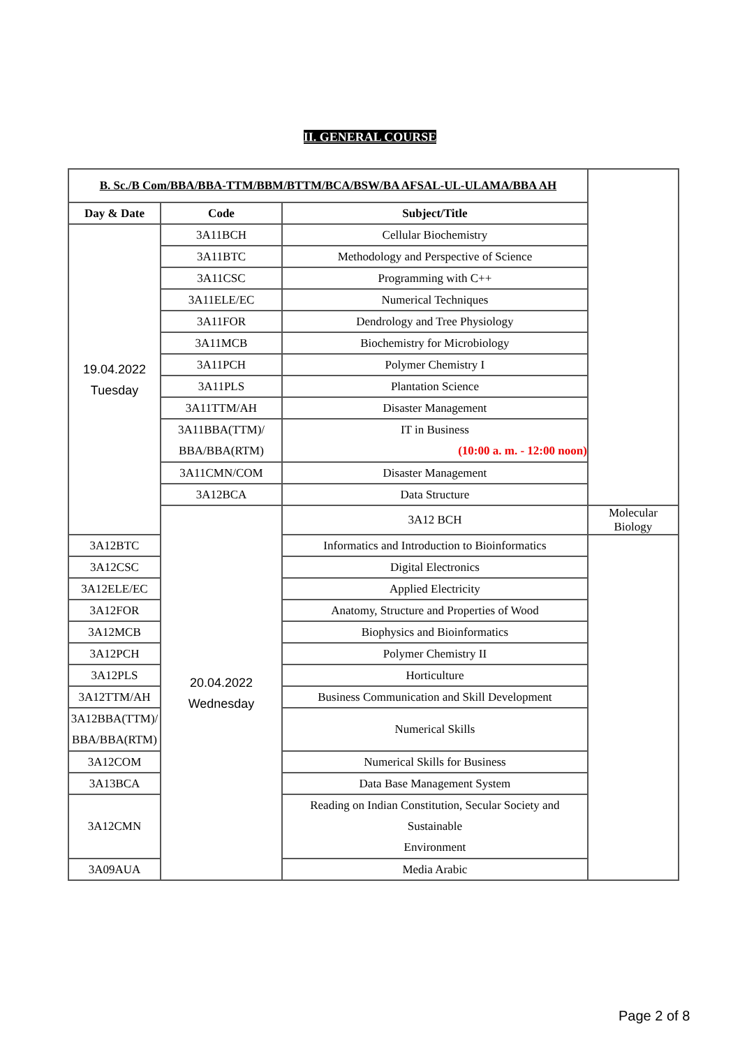II. GENERAL COURSE
| B. Sc./B Com/BBA/BBA-TTM/BBM/BTTM/BCA/BSW/BA AFSAL-UL-ULAMA/BBA AH | | | |
| --- | --- | --- | --- |
| Day & Date | Code | Subject/Title | |
| 19.04.2022 Tuesday | 3A11BCH | Cellular Biochemistry | |
| | 3A11BTC | Methodology and Perspective of Science | |
| | 3A11CSC | Programming with C++ | |
| | 3A11ELE/EC | Numerical Techniques | |
| | 3A11FOR | Dendrology and Tree Physiology | |
| | 3A11MCB | Biochemistry for Microbiology | |
| | 3A11PCH | Polymer Chemistry I | |
| | 3A11PLS | Plantation Science | |
| | 3A11TTM/AH | Disaster Management | |
| | 3A11BBA(TTM)/ BBA/BBA(RTM) | IT in Business (10:00 a. m. - 12:00 noon) | |
| | 3A11CMN/COM | Disaster Management | |
| | 3A12BCA | Data Structure | |
| | 20.04.2022 Wednesday | 3A12 BCH | Molecular Biology |
| 3A12BTC | | Informatics and Introduction to Bioinformatics | |
| 3A12CSC | | Digital Electronics | |
| 3A12ELE/EC | | Applied Electricity | |
| 3A12FOR | | Anatomy, Structure and Properties of Wood | |
| 3A12MCB | | Biophysics and Bioinformatics | |
| 3A12PCH | | Polymer Chemistry II | |
| 3A12PLS | | Horticulture | |
| 3A12TTM/AH | | Business Communication and Skill Development | |
| 3A12BBA(TTM)/ BBA/BBA(RTM) | | Numerical Skills | |
| 3A12COM | | Numerical Skills for Business | |
| 3A13BCA | | Data Base Management System | |
| 3A12CMN | | Reading on Indian Constitution, Secular Society and Sustainable Environment | |
| 3A09AUA | | Media Arabic | |
Page 2 of 8